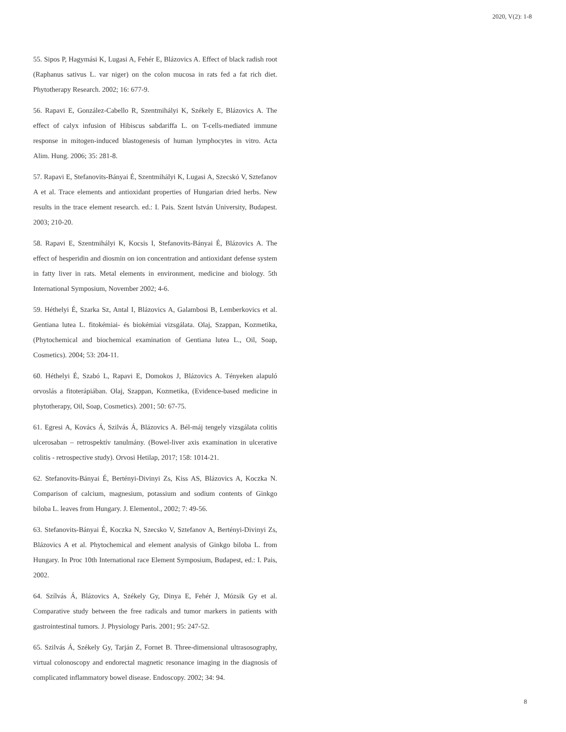2020, V(2): 1-8
55. Sipos P, Hagymási K, Lugasi A, Fehér E, Blázovics A. Effect of black radish root (Raphanus sativus L. var niger) on the colon mucosa in rats fed a fat rich diet. Phytotherapy Research. 2002; 16: 677-9.
56. Rapavi E, González-Cabello R, Szentmihályi K, Székely E, Blázovics A. The effect of calyx infusion of Hibiscus sabdariffa L. on T-cells-mediated immune response in mitogen-induced blastogenesis of human lymphocytes in vitro. Acta Alim. Hung. 2006; 35: 281-8.
57. Rapavi E, Stefanovits-Bányai É, Szentmihályi K, Lugasi A, Szecskó V, Sztefanov A et al. Trace elements and antioxidant properties of Hungarian dried herbs. New results in the trace element research. ed.: I. Pais. Szent István University, Budapest. 2003; 210-20.
58. Rapavi E, Szentmihályi K, Kocsis I, Stefanovits-Bányai É, Blázovics A. The effect of hesperidin and diosmin on ion concentration and antioxidant defense system in fatty liver in rats. Metal elements in environment, medicine and biology. 5th International Symposium, November 2002; 4-6.
59. Héthelyi É, Szarka Sz, Antal I, Blázovics A, Galambosi B, Lemberkovics et al. Gentiana lutea L. fitokémiai- és biokémiai vizsgálata. Olaj, Szappan, Kozmetika, (Phytochemical and biochemical examination of Gentiana lutea L., Oil, Soap, Cosmetics). 2004; 53: 204-11.
60. Héthelyi É, Szabó L, Rapavi E, Domokos J, Blázovics A. Tényeken alapuló orvoslás a fitoterápiában. Olaj, Szappan, Kozmetika, (Evidence-based medicine in phytotherapy, Oil, Soap, Cosmetics). 2001; 50: 67-75.
61. Egresi A, Kovács Á, Szilvás Á, Blázovics A. Bél-máj tengely vizsgálata colitis ulcerosaban – retrospektív tanulmány. (Bowel-liver axis examination in ulcerative colitis - retrospective study). Orvosi Hetilap, 2017; 158: 1014-21.
62. Stefanovits-Bányai É, Bertényi-Divinyi Zs, Kiss AS, Blázovics A, Koczka N. Comparison of calcium, magnesium, potassium and sodium contents of Ginkgo biloba L. leaves from Hungary. J. Elementol., 2002; 7: 49-56.
63. Stefanovits-Bányai É, Koczka N, Szecsko V, Sztefanov A, Bertényi-Divinyi Zs, Blázovics A et al. Phytochemical and element analysis of Ginkgo biloba L. from Hungary. In Proc 10th International race Element Symposium, Budapest, ed.: I. Pais, 2002.
64. Szílvás Á, Blázovics A, Székely Gy, Dinya E, Fehér J, Mózsik Gy et al. Comparative study between the free radicals and tumor markers in patients with gastrointestinal tumors. J. Physiology Paris. 2001; 95: 247-52.
65. Szilvás Á, Székely Gy, Tarján Z, Fornet B. Three-dimensional ultrasosography, virtual colonoscopy and endorectal magnetic resonance imaging in the diagnosis of complicated inflammatory bowel disease. Endoscopy. 2002; 34: 94.
8